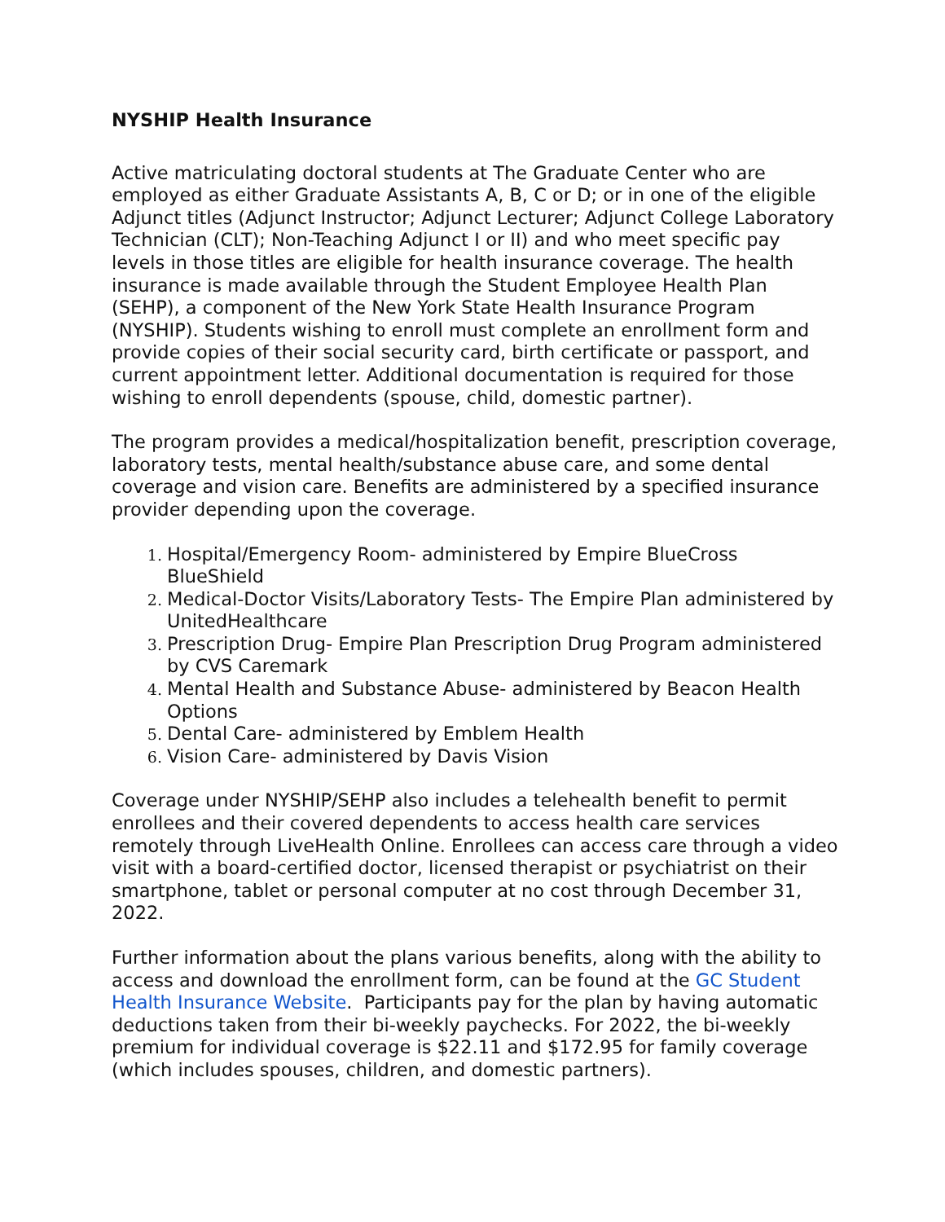NYSHIP Health Insurance
Active matriculating doctoral students at The Graduate Center who are employed as either Graduate Assistants A, B, C or D; or in one of the eligible Adjunct titles (Adjunct Instructor; Adjunct Lecturer; Adjunct College Laboratory Technician (CLT); Non-Teaching Adjunct I or II) and who meet specific pay levels in those titles are eligible for health insurance coverage. The health insurance is made available through the Student Employee Health Plan (SEHP), a component of the New York State Health Insurance Program (NYSHIP). Students wishing to enroll must complete an enrollment form and provide copies of their social security card, birth certificate or passport, and current appointment letter. Additional documentation is required for those wishing to enroll dependents (spouse, child, domestic partner).
The program provides a medical/hospitalization benefit, prescription coverage, laboratory tests, mental health/substance abuse care, and some dental coverage and vision care. Benefits are administered by a specified insurance provider depending upon the coverage.
Hospital/Emergency Room- administered by Empire BlueCross BlueShield
Medical-Doctor Visits/Laboratory Tests- The Empire Plan administered by UnitedHealthcare
Prescription Drug- Empire Plan Prescription Drug Program administered by CVS Caremark
Mental Health and Substance Abuse- administered by Beacon Health Options
Dental Care- administered by Emblem Health
Vision Care- administered by Davis Vision
Coverage under NYSHIP/SEHP also includes a telehealth benefit to permit enrollees and their covered dependents to access health care services remotely through LiveHealth Online. Enrollees can access care through a video visit with a board-certified doctor, licensed therapist or psychiatrist on their smartphone, tablet or personal computer at no cost through December 31, 2022.
Further information about the plans various benefits, along with the ability to access and download the enrollment form, can be found at the GC Student Health Insurance Website. Participants pay for the plan by having automatic deductions taken from their bi-weekly paychecks. For 2022, the bi-weekly premium for individual coverage is $22.11 and $172.95 for family coverage (which includes spouses, children, and domestic partners).